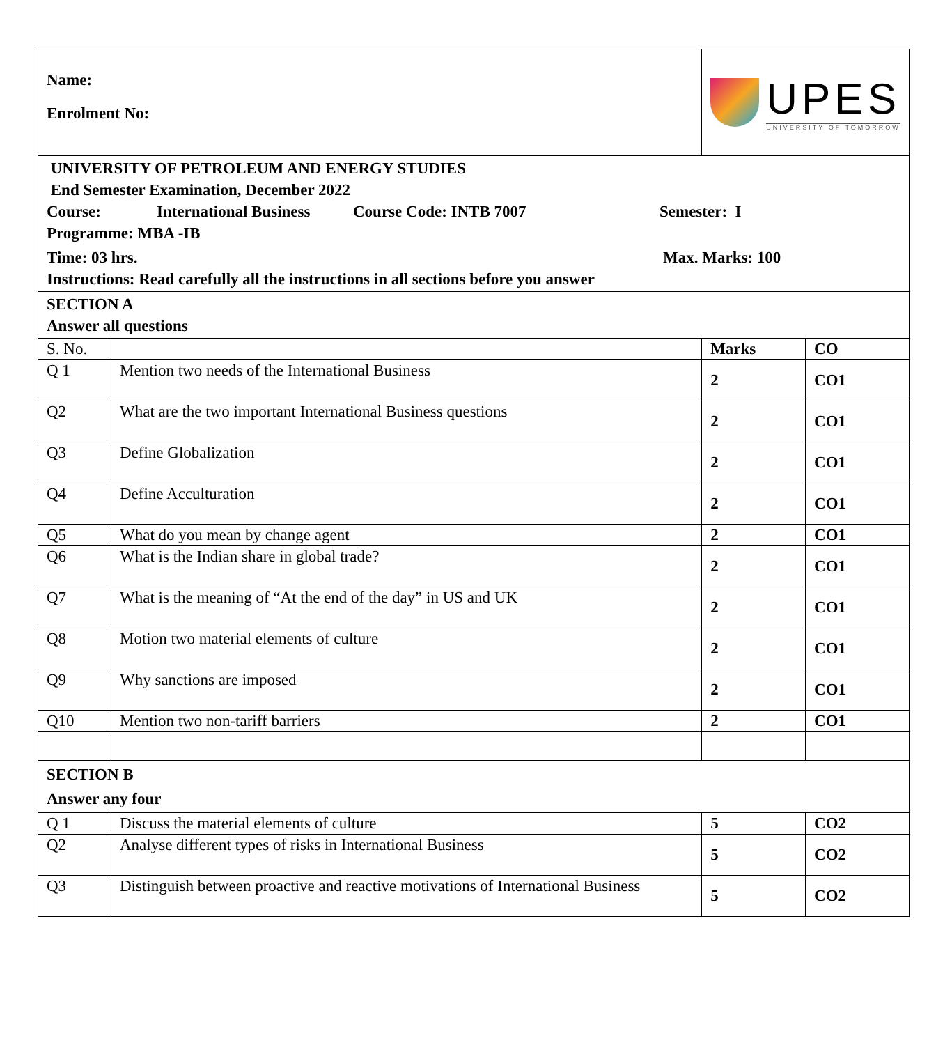| Name: Enrolment No: | | UPES UNIVERSITY OF TOMORROW | |
| UNIVERSITY OF PETROLEUM AND ENERGY STUDIES End Semester Examination, December 2022 Course: International Business Course Code: INTB 7007 Semester: I Programme: MBA -IB Time: 03 hrs. Max. Marks: 100 Instructions: Read carefully all the instructions in all sections before you answer | | | |
| SECTION A Answer all questions | | | |
| S. No. | | Marks | CO |
| Q 1 | Mention two needs of the International Business | 2 | CO1 |
| Q2 | What are the two important International Business questions | 2 | CO1 |
| Q3 | Define Globalization | 2 | CO1 |
| Q4 | Define Acculturation | 2 | CO1 |
| Q5 | What do you mean by change agent | 2 | CO1 |
| Q6 | What is the Indian share in global trade? | 2 | CO1 |
| Q7 | What is the meaning of “At the end of the day” in US and UK | 2 | CO1 |
| Q8 | Motion two material elements of culture | 2 | CO1 |
| Q9 | Why sanctions are imposed | 2 | CO1 |
| Q10 | Mention two non-tariff barriers | 2 | CO1 |
| SECTION B Answer any four | | | |
| Q 1 | Discuss the material elements of culture | 5 | CO2 |
| Q2 | Analyse different types of risks in International Business | 5 | CO2 |
| Q3 | Distinguish between proactive and reactive motivations of International Business | 5 | CO2 |